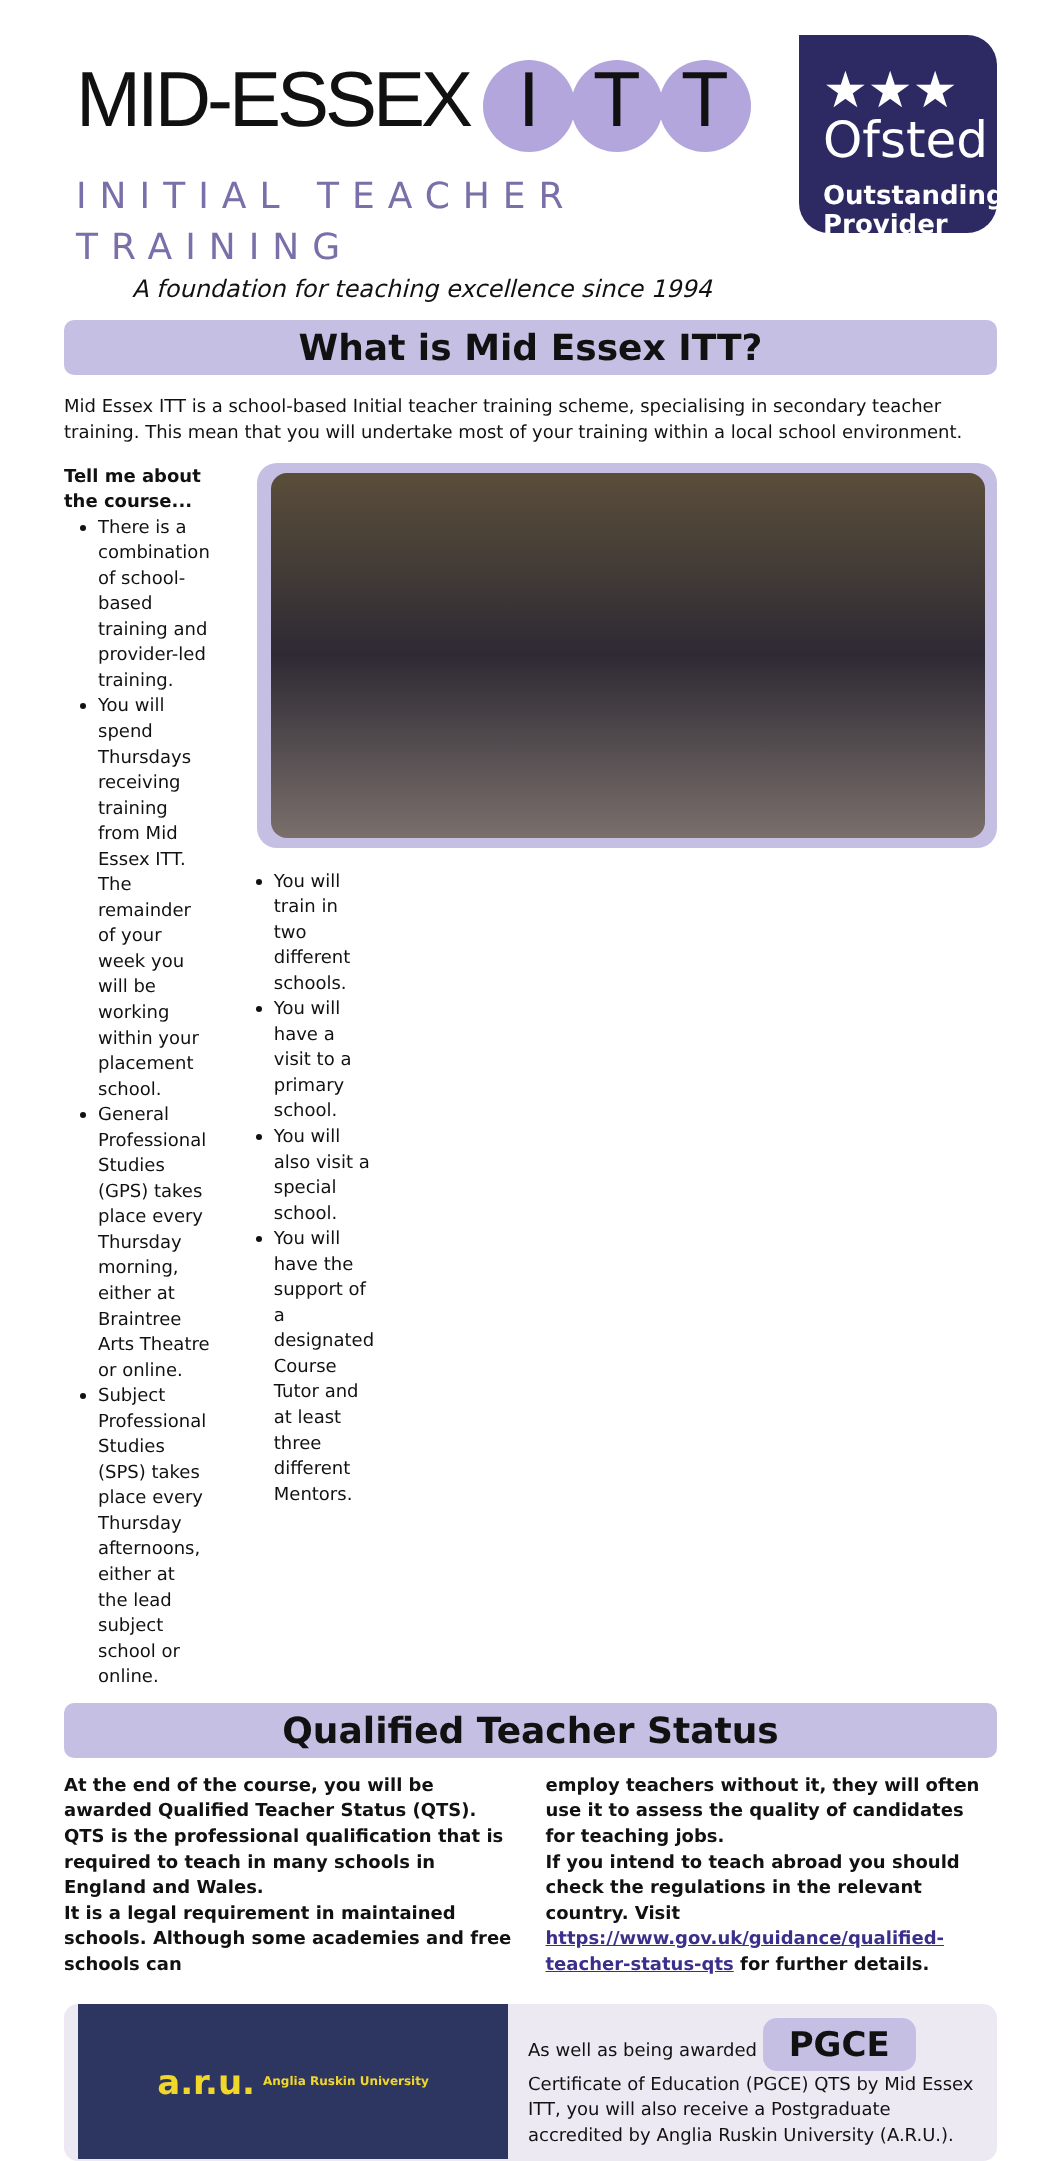MID-ESSEX I T T
INITIAL TEACHER TRAINING
A foundation for teaching excellence since 1994
★★★
Ofsted
Outstanding Provider
What is Mid Essex ITT?
Mid Essex ITT is a school-based Initial teacher training scheme, specialising in secondary teacher training. This mean that you will undertake most of your training within a local school environment.
Tell me about the course...
There is a combination of school-based training and provider-led training.
You will spend Thursdays receiving training from Mid Essex ITT. The remainder of your week you will be working within your placement school.
General Professional Studies (GPS) takes place every Thursday morning, either at Braintree Arts Theatre or online.
Subject Professional Studies (SPS) takes place every Thursday afternoons, either at the lead subject school or online.
You will train in two different schools.
You will have a visit to a primary school.
You will also visit a special school.
You will have the support of a designated Course Tutor and at least three different Mentors.
Qualified Teacher Status
At the end of the course, you will be awarded Qualified Teacher Status (QTS).
QTS is the professional qualification that is required to teach in many schools in England and Wales.
It is a legal requirement in maintained schools. Although some academies and free schools can
employ teachers without it, they will often use it to assess the quality of candidates for teaching jobs.
If you intend to teach abroad you should check the regulations in the relevant country. Visit https://www.gov.uk/guidance/qualified-teacher-status-qts for further details.
a.r.u. Anglia Ruskin University
As well as being awarded PGCE Certificate of Education (PGCE) QTS by Mid Essex ITT, you will also receive a Postgraduate accredited by Anglia Ruskin University (A.R.U.).